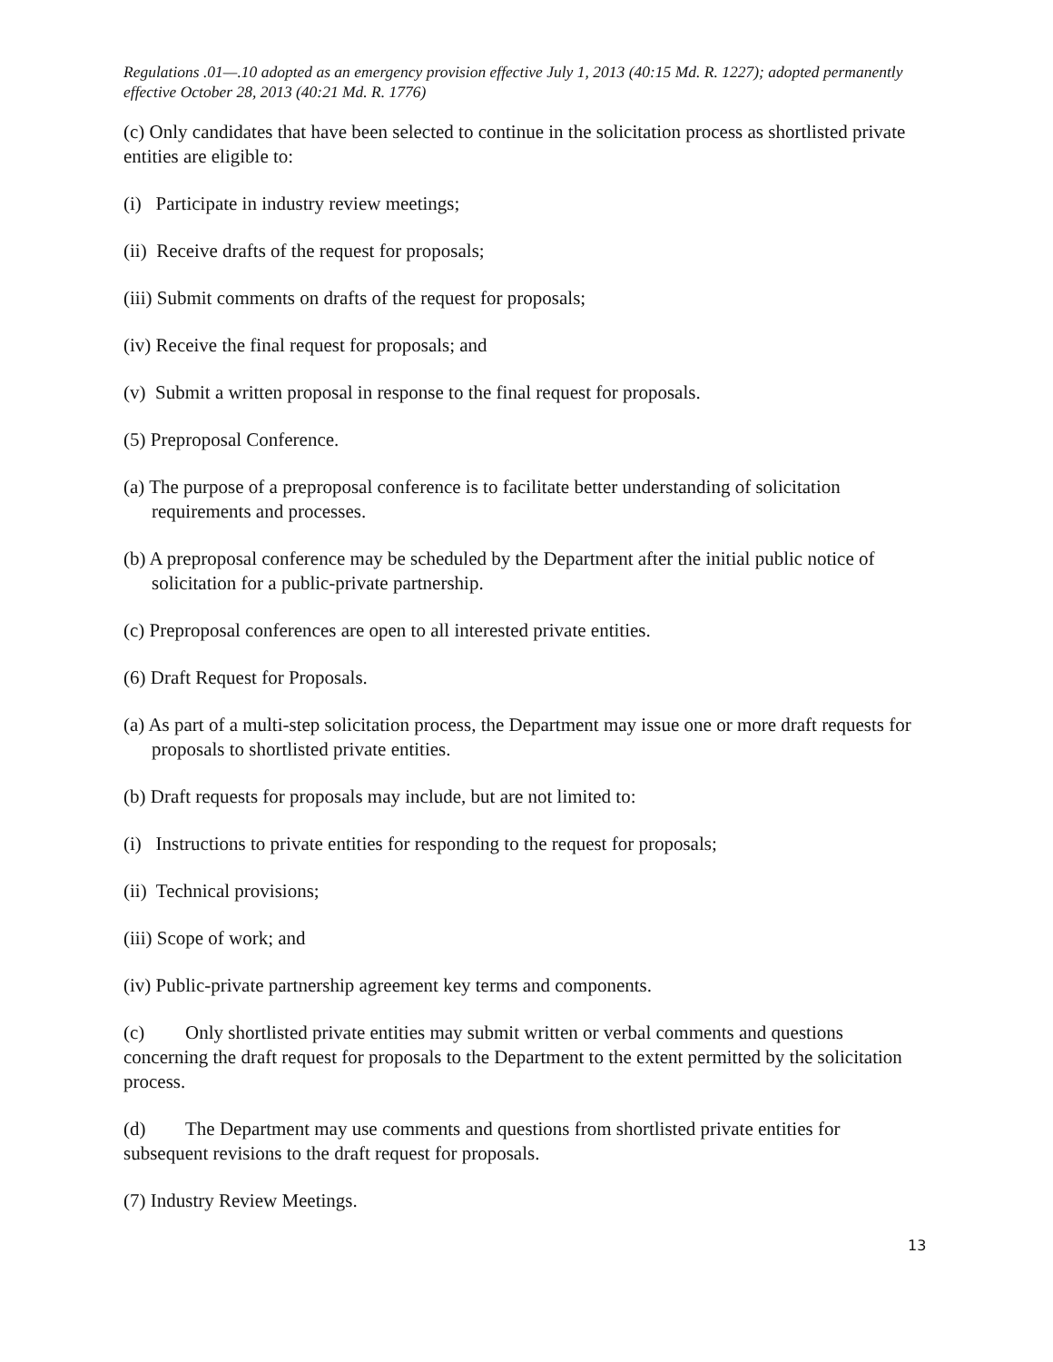Regulations .01—.10 adopted as an emergency provision effective July 1, 2013 (40:15 Md. R. 1227); adopted permanently effective October 28, 2013 (40:21 Md. R. 1776)
(c) Only candidates that have been selected to continue in the solicitation process as shortlisted private entities are eligible to:
(i) Participate in industry review meetings;
(ii) Receive drafts of the request for proposals;
(iii) Submit comments on drafts of the request for proposals;
(iv) Receive the final request for proposals; and
(v) Submit a written proposal in response to the final request for proposals.
(5) Preproposal Conference.
(a) The purpose of a preproposal conference is to facilitate better understanding of solicitation requirements and processes.
(b) A preproposal conference may be scheduled by the Department after the initial public notice of solicitation for a public-private partnership.
(c) Preproposal conferences are open to all interested private entities.
(6) Draft Request for Proposals.
(a) As part of a multi-step solicitation process, the Department may issue one or more draft requests for proposals to shortlisted private entities.
(b) Draft requests for proposals may include, but are not limited to:
(i) Instructions to private entities for responding to the request for proposals;
(ii) Technical provisions;
(iii) Scope of work; and
(iv) Public-private partnership agreement key terms and components.
(c) Only shortlisted private entities may submit written or verbal comments and questions concerning the draft request for proposals to the Department to the extent permitted by the solicitation process.
(d) The Department may use comments and questions from shortlisted private entities for subsequent revisions to the draft request for proposals.
(7) Industry Review Meetings.
13